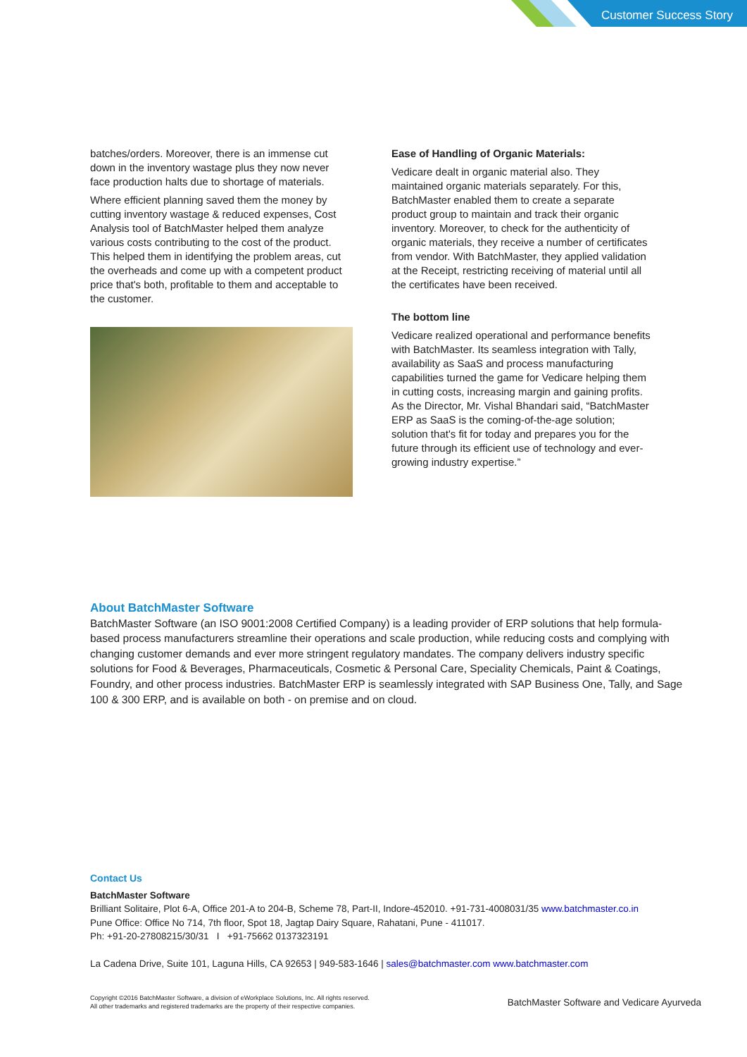Customer Success Story
batches/orders. Moreover, there is an immense cut down in the inventory wastage plus they now never face production halts due to shortage of materials.
Where efficient planning saved them the money by cutting inventory wastage & reduced expenses, Cost Analysis tool of BatchMaster helped them analyze various costs contributing to the cost of the product. This helped them in identifying the problem areas, cut the overheads and come up with a competent product price that's both, profitable to them and acceptable to the customer.
Ease of Handling of Organic Materials:
Vedicare dealt in organic material also. They maintained organic materials separately. For this, BatchMaster enabled them to create a separate product group to maintain and track their organic inventory. Moreover, to check for the authenticity of organic materials, they receive a number of certificates from vendor. With BatchMaster, they applied validation at the Receipt, restricting receiving of material until all the certificates have been received.
The bottom line
Vedicare realized operational and performance benefits with BatchMaster. Its seamless integration with Tally, availability as SaaS and process manufacturing capabilities turned the game for Vedicare helping them in cutting costs, increasing margin and gaining profits. As the Director, Mr. Vishal Bhandari said, “BatchMaster ERP as SaaS is the coming-of-the-age solution; solution that's fit for today and prepares you for the future through its efficient use of technology and ever-growing industry expertise.”
About BatchMaster Software
BatchMaster Software (an ISO 9001:2008 Certified Company) is a leading provider of ERP solutions that help formula-based process manufacturers streamline their operations and scale production, while reducing costs and complying with changing customer demands and ever more stringent regulatory mandates. The company delivers industry specific solutions for Food & Beverages, Pharmaceuticals, Cosmetic & Personal Care, Speciality Chemicals, Paint & Coatings, Foundry, and other process industries. BatchMaster ERP is seamlessly integrated with SAP Business One, Tally, and Sage 100 & 300 ERP, and is available on both - on premise and on cloud.
Contact Us
BatchMaster Software
Brilliant Solitaire, Plot 6-A, Office 201-A to 204-B, Scheme 78, Part-II, Indore-452010. +91-731-4008031/35 www.batchmaster.co.in
Pune Office: Office No 714, 7th floor, Spot 18, Jagtap Dairy Square, Rahatani, Pune - 411017.
Ph: +91-20-27808215/30/31 I +91-75662 0137323191
La Cadena Drive, Suite 101, Laguna Hills, CA 92653 | 949-583-1646 | sales@batchmaster.com www.batchmaster.com
Copyright ©2016 BatchMaster Software, a division of eWorkplace Solutions, Inc. All rights reserved.
All other trademarks and registered trademarks are the property of their respective companies.
BatchMaster Software and Vedicare Ayurveda